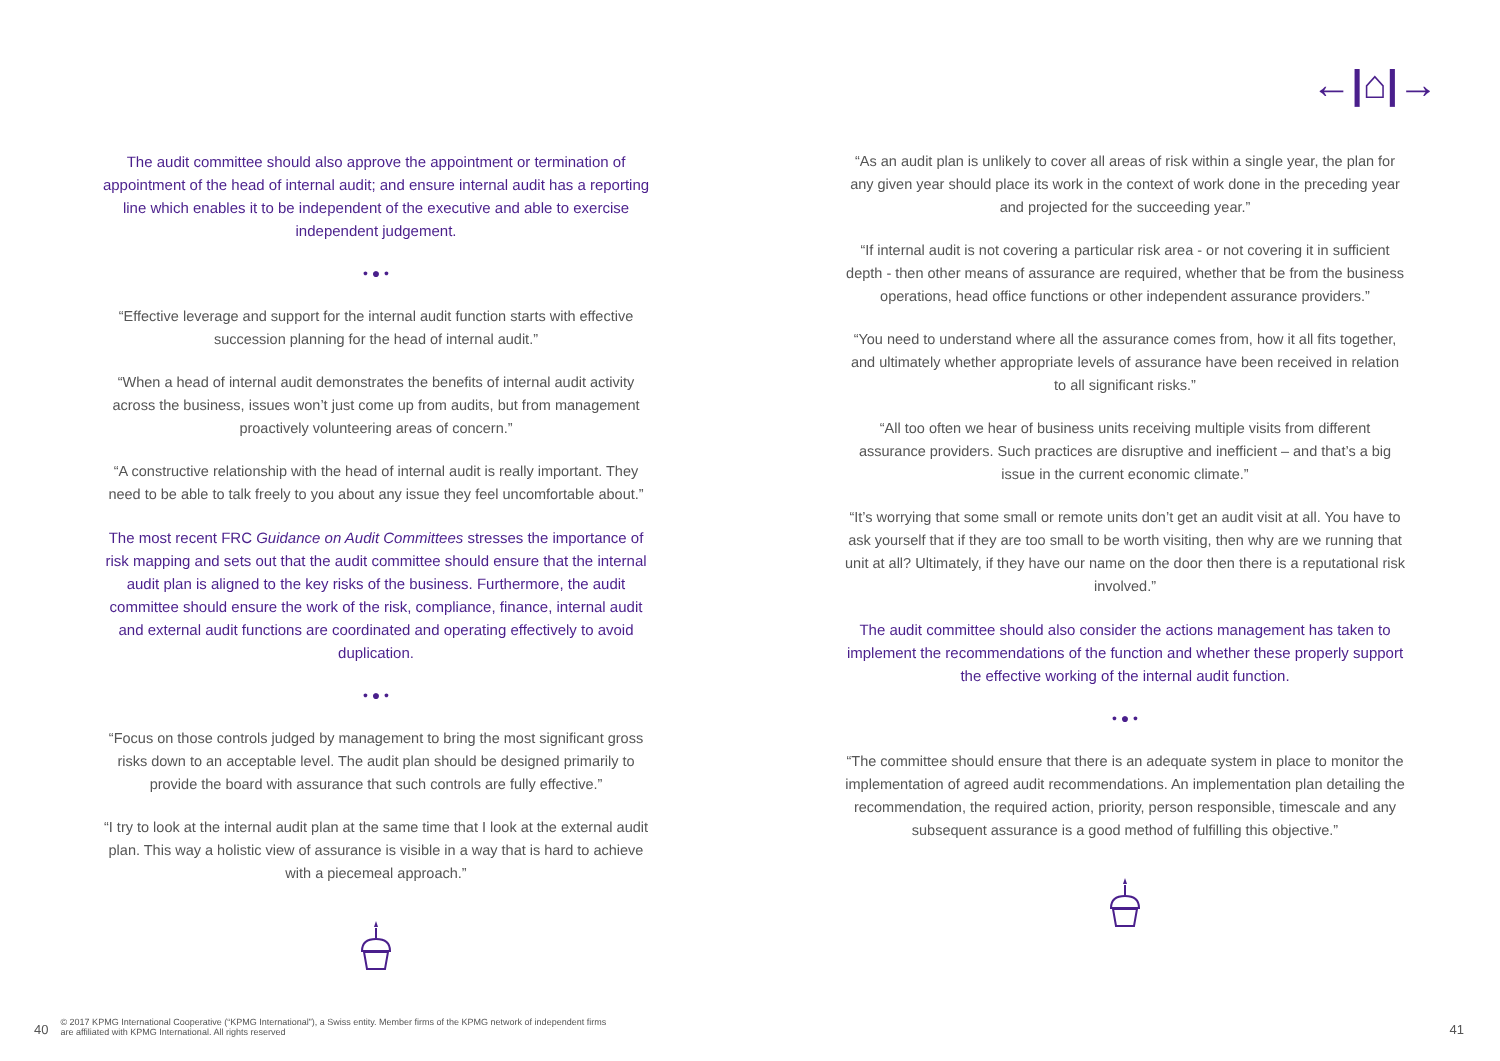←|⌂|→
The audit committee should also approve the appointment or termination of appointment of the head of internal audit; and ensure internal audit has a reporting line which enables it to be independent of the executive and able to exercise independent judgement.
• ● •
“Effective leverage and support for the internal audit function starts with effective succession planning for the head of internal audit.”
“When a head of internal audit demonstrates the benefits of internal audit activity across the business, issues won’t just come up from audits, but from management proactively volunteering areas of concern.”
“A constructive relationship with the head of internal audit is really important. They need to be able to talk freely to you about any issue they feel uncomfortable about.”
The most recent FRC Guidance on Audit Committees stresses the importance of risk mapping and sets out that the audit committee should ensure that the internal audit plan is aligned to the key risks of the business. Furthermore, the audit committee should ensure the work of the risk, compliance, finance, internal audit and external audit functions are coordinated and operating effectively to avoid duplication.
• ● •
“Focus on those controls judged by management to bring the most significant gross risks down to an acceptable level. The audit plan should be designed primarily to provide the board with assurance that such controls are fully effective.”
“I try to look at the internal audit plan at the same time that I look at the external audit plan. This way a holistic view of assurance is visible in a way that is hard to achieve with a piecemeal approach.”
“As an audit plan is unlikely to cover all areas of risk within a single year, the plan for any given year should place its work in the context of work done in the preceding year and projected for the succeeding year.”
“If internal audit is not covering a particular risk area - or not covering it in sufficient depth - then other means of assurance are required, whether that be from the business operations, head office functions or other independent assurance providers.”
“You need to understand where all the assurance comes from, how it all fits together, and ultimately whether appropriate levels of assurance have been received in relation to all significant risks.”
“All too often we hear of business units receiving multiple visits from different assurance providers. Such practices are disruptive and inefficient – and that’s a big issue in the current economic climate.”
“It’s worrying that some small or remote units don’t get an audit visit at all. You have to ask yourself that if they are too small to be worth visiting, then why are we running that unit at all? Ultimately, if they have our name on the door then there is a reputational risk involved.”
The audit committee should also consider the actions management has taken to implement the recommendations of the function and whether these properly support the effective working of the internal audit function.
• ● •
“The committee should ensure that there is an adequate system in place to monitor the implementation of agreed audit recommendations. An implementation plan detailing the recommendation, the required action, priority, person responsible, timescale and any subsequent assurance is a good method of fulfilling this objective.”
40 © 2017 KPMG International Cooperative (“KPMG International”), a Swiss entity. Member firms of the KPMG network of independent firms
are affiliated with KPMG International. All rights reserved
41